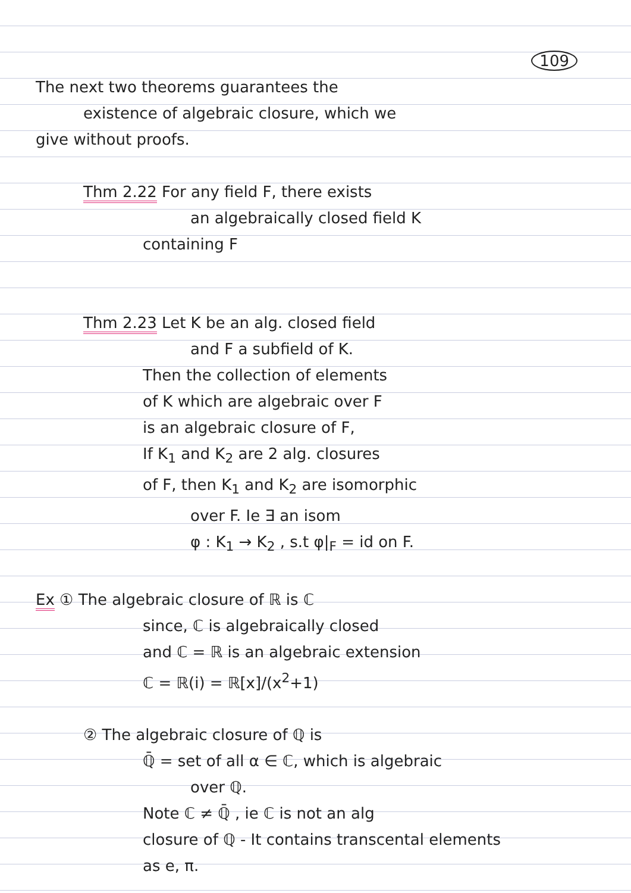109
The next two theorems guarantees the
existence of algebraic closure, which we
give without proofs.
Thm 2.22 For any field F, there exists
an algebraically closed field K
containing F
Thm 2.23 Let K be an alg. closed field
and F a subfield of K.
Then the collection of elements
of K which are algebraic over F
is an algebraic closure of F,
If K<sub>1</sub> and K<sub>2</sub> are 2 alg. closures
of F, then K<sub>1</sub> and K<sub>2</sub> are isomorphic
over F. Ie ∃ an isom
φ : K<sub>1</sub> → K<sub>2</sub> , s.t φ|<sub>F</sub> = id on F.
Ex ① The algebraic closure of ℝ is ℂ
since, ℂ is algebraically closed
and ℂ = ℝ is an algebraic extension
ℂ = ℝ(i) = ℝ[x]/(x<sup>2</sup>+1)
② The algebraic closure of ℚ is
ℚ̄ = set of all α ∈ ℂ, which is algebraic
over ℚ.
Note ℂ ≠ ℚ̄ , ie ℂ is not an alg
closure of ℚ - It contains transcental elements
as e, π.